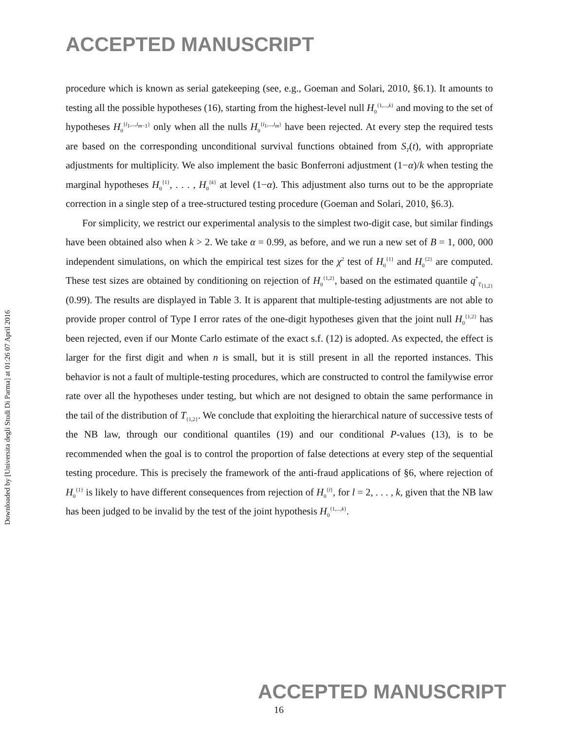ACCEPTED MANUSCRIPT
Downloaded by [Universita degli Studi Di Parma] at 01:26 07 April 2016
procedure which is known as serial gatekeeping (see, e.g., Goeman and Solari, 2010, §6.1). It amounts to testing all the possible hypotheses (16), starting from the highest-level null H<sub>0</sub><sup>{1,...,k}</sup> and moving to the set of hypotheses H<sub>0</sub><sup>{l<sub>1</sub>,...,l<sub>m−1</sub>}</sup> only when all the nulls H<sub>0</sub><sup>{l<sub>1</sub>,...,l<sub>m</sub>}</sup> have been rejected. At every step the required tests are based on the corresponding unconditional survival functions obtained from S<sub>T</sub>(t), with appropriate adjustments for multiplicity. We also implement the basic Bonferroni adjustment (1−α)/k when testing the marginal hypotheses H<sub>0</sub><sup>{1}</sup>, . . . , H<sub>0</sub><sup>{k}</sup> at level (1−α). This adjustment also turns out to be the appropriate correction in a single step of a tree-structured testing procedure (Goeman and Solari, 2010, §6.3).
For simplicity, we restrict our experimental analysis to the simplest two-digit case, but similar findings have been obtained also when k > 2. We take α = 0.99, as before, and we run a new set of B = 1, 000, 000 independent simulations, on which the empirical test sizes for the χ<sup>2</sup> test of H<sub>0</sub><sup>{1}</sup> and H<sub>0</sub><sup>{2}</sup> are computed. These test sizes are obtained by conditioning on rejection of H<sub>0</sub><sup>{1,2}</sup>, based on the estimated quantile q<sup>*</sup><sub>T<sub>{1,2}</sub></sub>(0.99). The results are displayed in Table 3. It is apparent that multiple-testing adjustments are not able to provide proper control of Type I error rates of the one-digit hypotheses given that the joint null H<sub>0</sub><sup>{1,2}</sup> has been rejected, even if our Monte Carlo estimate of the exact s.f. (12) is adopted. As expected, the effect is larger for the first digit and when n is small, but it is still present in all the reported instances. This behavior is not a fault of multiple-testing procedures, which are constructed to control the familywise error rate over all the hypotheses under testing, but which are not designed to obtain the same performance in the tail of the distribution of T<sub>{1,2}</sub>. We conclude that exploiting the hierarchical nature of successive tests of the NB law, through our conditional quantiles (19) and our conditional P-values (13), is to be recommended when the goal is to control the proportion of false detections at every step of the sequential testing procedure. This is precisely the framework of the anti-fraud applications of §6, where rejection of H<sub>0</sub><sup>{1}</sup> is likely to have different consequences from rejection of H<sub>0</sub><sup>{l}</sup>, for l = 2, . . . , k, given that the NB law has been judged to be invalid by the test of the joint hypothesis H<sub>0</sub><sup>{1,...,k}</sup>.
ACCEPTED MANUSCRIPT
16